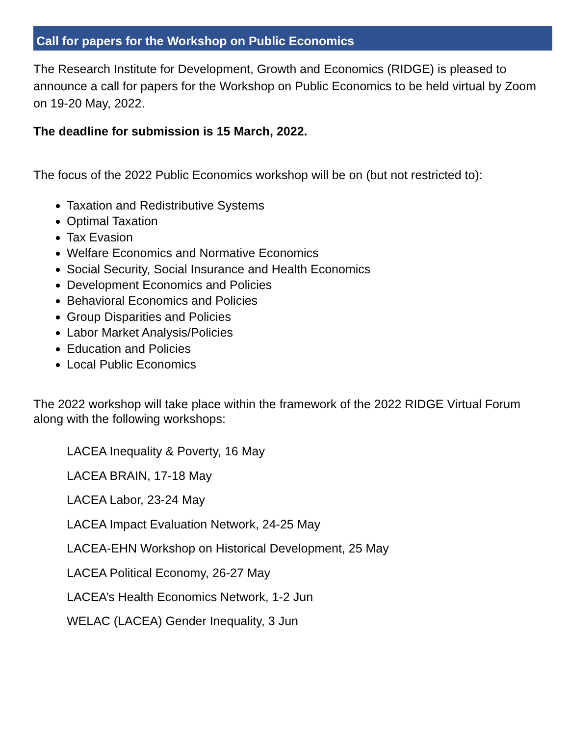Call for papers for the Workshop on Public Economics
The Research Institute for Development, Growth and Economics (RIDGE) is pleased to announce a call for papers for the Workshop on Public Economics to be held virtual by Zoom on 19-20 May, 2022.
The deadline for submission is 15 March, 2022.
The focus of the 2022 Public Economics workshop will be on (but not restricted to):
Taxation and Redistributive Systems
Optimal Taxation
Tax Evasion
Welfare Economics and Normative Economics
Social Security, Social Insurance and Health Economics
Development Economics and Policies
Behavioral Economics and Policies
Group Disparities and Policies
Labor Market Analysis/Policies
Education and Policies
Local Public Economics
The 2022 workshop will take place within the framework of the 2022 RIDGE Virtual Forum along with the following workshops:
LACEA Inequality & Poverty, 16 May
LACEA BRAIN, 17-18 May
LACEA Labor, 23-24 May
LACEA Impact Evaluation Network, 24-25 May
LACEA-EHN Workshop on Historical Development, 25 May
LACEA Political Economy, 26-27 May
LACEA’s Health Economics Network, 1-2 Jun
WELAC (LACEA) Gender Inequality, 3 Jun